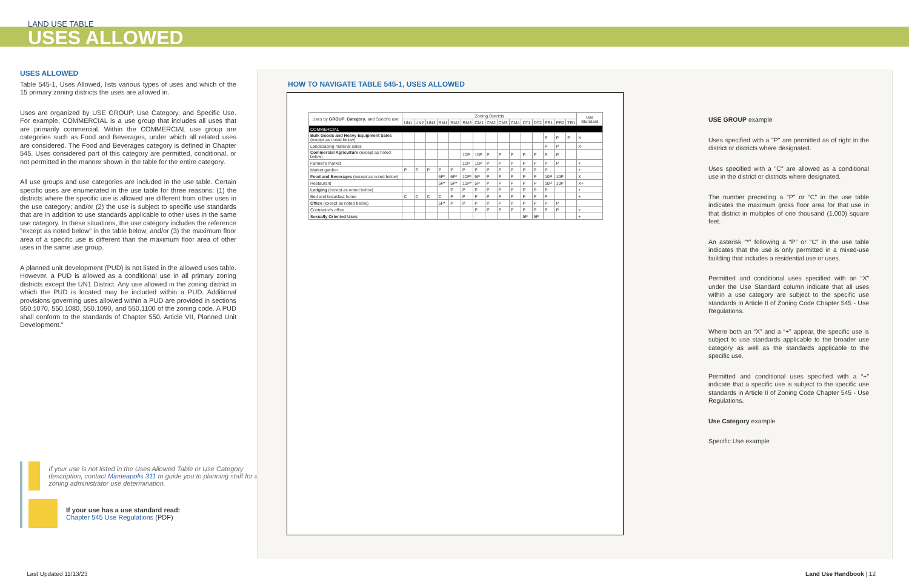LAND USE TABLE
USES ALLOWED
USES ALLOWED
Table 545-1, Uses Allowed, lists various types of uses and which of the 15 primary zoning districts the uses are allowed in.
Uses are organized by USE GROUP, Use Category, and Specific Use. For example, COMMERCIAL is a use group that includes all uses that are primarily commercial. Within the COMMERCIAL use group are categories such as Food and Beverages, under which all related uses are considered. The Food and Beverages category is defined in Chapter 545. Uses considered part of this category are permitted, conditional, or not permitted in the manner shown in the table for the entire category.
All use groups and use categories are included in the use table. Certain specific uses are enumerated in the use table for three reasons: (1) the districts where the specific use is allowed are different from other uses in the use category; and/or (2) the use is subject to specific use standards that are in addition to use standards applicable to other uses in the same use category. In these situations, the use category includes the reference "except as noted below" in the table below; and/or (3) the maximum floor area of a specific use is different than the maximum floor area of other uses in the same use group.
A planned unit development (PUD) is not listed in the allowed uses table. However, a PUD is allowed as a conditional use in all primary zoning districts except the UN1 District. Any use allowed in the zoning district in which the PUD is located may be included within a PUD. Additional provisions governing uses allowed within a PUD are provided in sections 550.1070, 550.1080, 550.1090, and 550.1100 of the zoning code. A PUD shall conform to the standards of Chapter 550, Article VII, Planned Unit Development."
If your use is not listed in the Uses Allowed Table or Use Category description, contact Minneapolis 311 to guide you to planning staff for a zoning administrator use determination.
If your use has a use standard read:
Chapter 545 Use Regulations (PDF)
HOW TO NAVIGATE TABLE 545-1, USES ALLOWED
| Uses by GROUP , Category , and Specific use | Zoning Districts | | | | | | | | | | | | | | | Use Standard |
| --- | --- | --- | --- | --- | --- | --- | --- | --- | --- | --- | --- | --- | --- | --- | --- | --- |
| | UN1 | UN2 | UN3 | RM1 | RM2 | RM3 | CM1 | CM2 | CM3 | CM4 | DT1 | DT2 | PR1 | PR2 | TR1 | |
| COMMERCIAL | | | | | | | | | | | | | | | | |
| Bulk Goods and Heavy Equipment Sales (except as noted below) | | | | | | | | | | | | | P | P | P | X |
| Landscaping material sales | | | | | | | | | | | | | P | P | | X |
| Commercial Agriculture (except as noted below) | | | | | | 10P | 10P | P | P | P | P | P | P | P | | |
| Farmer's market | | | | | | 10P | 10P | P | P | P | P | P | P | P | | + |
| Market garden | P | P | P | P | P | P | P | P | P | P | P | P | P | | | + |
| Food and Beverages (except as noted below) | | | | 5P* | 5P* | 10P* | 5P | P | P | P | P | P | 10P | 10P | | X |
| Restaurant | | | | 5P* | 5P* | 10P* | 5P | P | P | P | P | P | 10P | 10P | | X+ |
| Lodging (except as noted below) | | | | | P | P | P | P | P | P | P | P | P | | | + |
| Bed and breakfast home | C | C | C | C | P | P | P | P | P | P | P | P | P | | | + |
| Office (except as noted below) | | | | 5P* | P | P | P | P | P | P | P | P | P | P | | |
| Contractor's office | | | | | | | P | P | P | P | P | P | P | P | | + |
| Sexually Oriented Uses | | | | | | | | | | | 5P | 5P | | | | + |
USE GROUP example
Uses specified with a "P" are permitted as of right in the district or districts where designated.
Uses specified with a "C" are allowed as a conditional use in the district or districts where designated.
The number preceding a “P” or “C” in the use table indicates the maximum gross floor area for that use in that district in multiples of one thousand (1,000) square feet.
An asterisk “*” following a “P” or “C” in the use table indicates that the use is only permitted in a mixed-use building that includes a residential use or uses.
Permitted and conditional uses specified with an “X” under the Use Standard column indicate that all uses within a use category are subject to the specific use standards in Article II of Zoning Code Chapter 545 - Use Regulations.
Where both an “X” and a “+” appear, the specific use is subject to use standards applicable to the broader use category as well as the standards applicable to the specific use.
Permitted and conditional uses specified with a “+” indicate that a specific use is subject to the specific use standards in Article II of Zoning Code Chapter 545 - Use Regulations.
Use Category example
Specific Use example
Last Updated 11/13/23 Land Use Handbook | 12